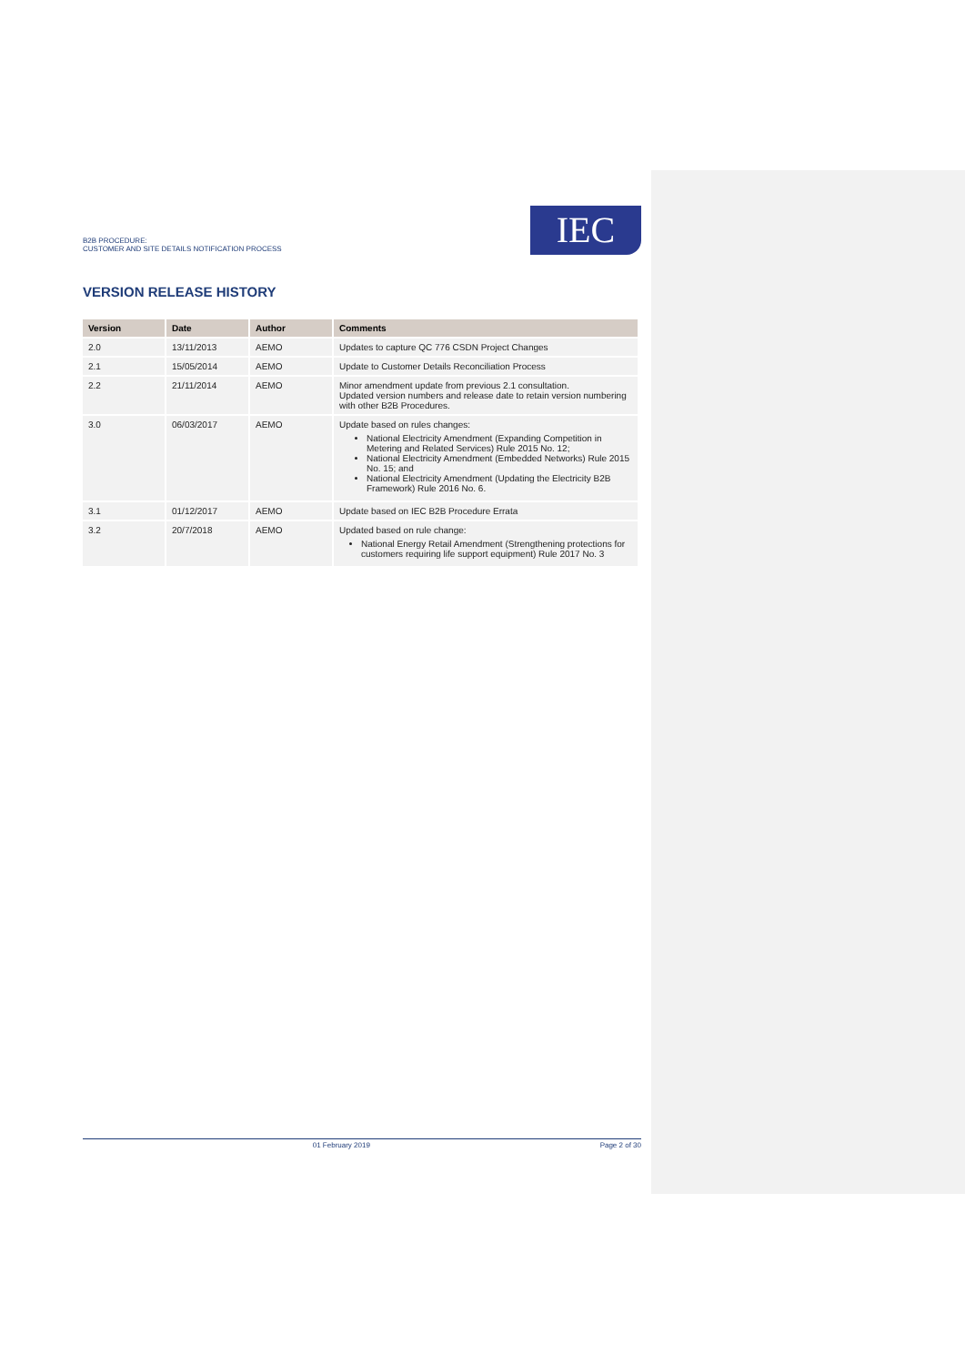B2B PROCEDURE:
CUSTOMER AND SITE DETAILS NOTIFICATION PROCESS
IEC
VERSION RELEASE HISTORY
| Version | Date | Author | Comments |
| --- | --- | --- | --- |
| 2.0 | 13/11/2013 | AEMO | Updates to capture QC 776 CSDN Project Changes |
| 2.1 | 15/05/2014 | AEMO | Update to Customer Details Reconciliation Process |
| 2.2 | 21/11/2014 | AEMO | Minor amendment update from previous 2.1 consultation. Updated version numbers and release date to retain version numbering with other B2B Procedures. |
| 3.0 | 06/03/2017 | AEMO | Update based on rules changes: National Electricity Amendment (Expanding Competition in Metering and Related Services) Rule 2015 No. 12; National Electricity Amendment (Embedded Networks) Rule 2015 No. 15; and National Electricity Amendment (Updating the Electricity B2B Framework) Rule 2016 No. 6. |
| 3.1 | 01/12/2017 | AEMO | Update based on IEC B2B Procedure Errata |
| 3.2 | 20/7/2018 | AEMO | Updated based on rule change: National Energy Retail Amendment (Strengthening protections for customers requiring life support equipment) Rule 2017 No. 3 |
01 February 2019 Page 2 of 30